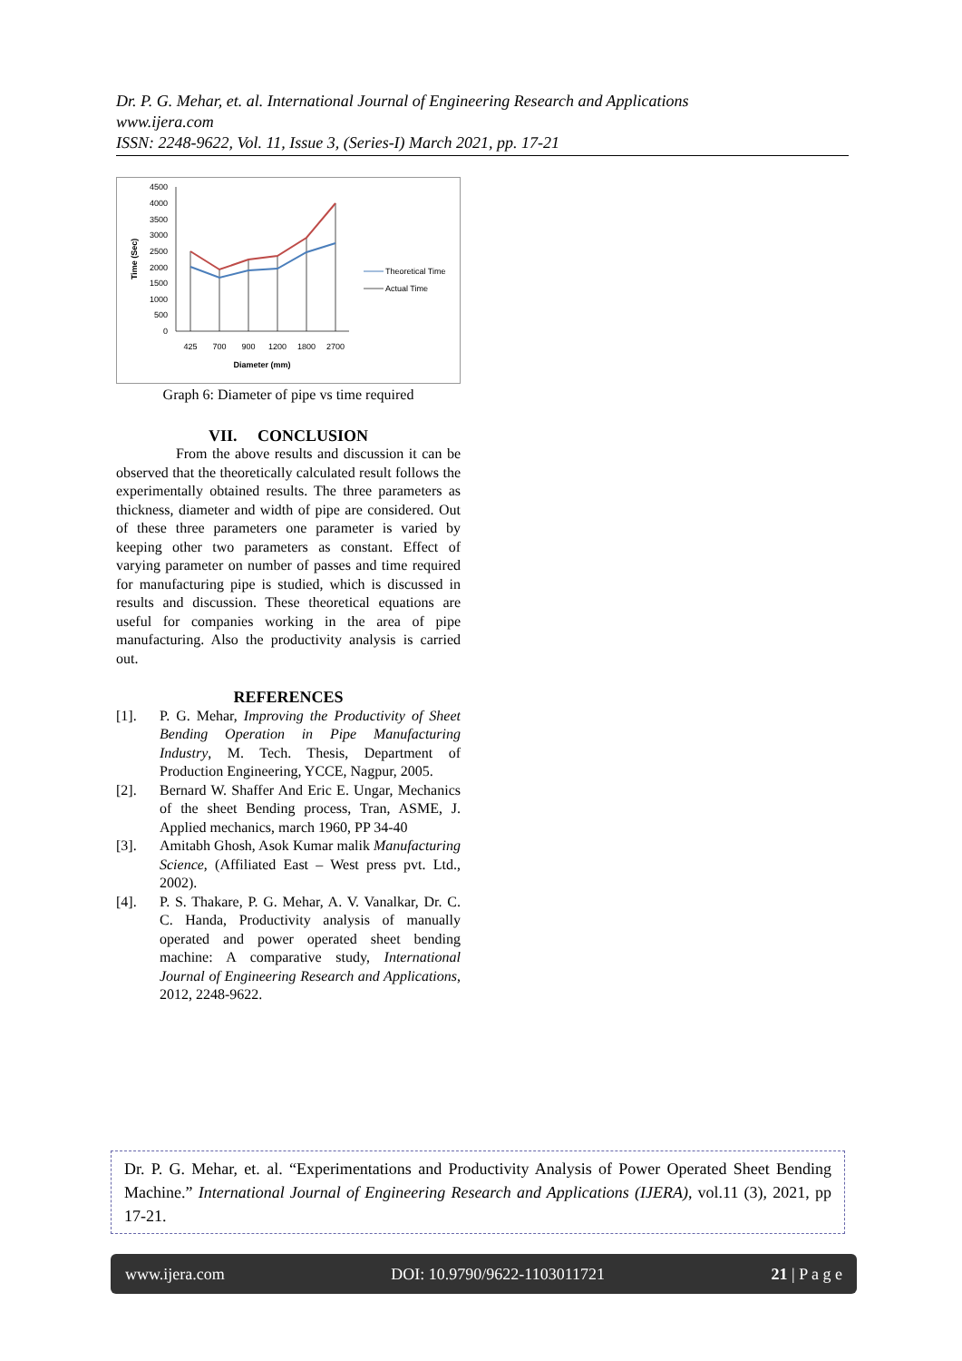Dr. P. G. Mehar, et. al. International Journal of Engineering Research and Applications
www.ijera.com
ISSN: 2248-9622, Vol. 11, Issue 3, (Series-I) March 2021, pp. 17-21
4500
4000
3500
3000
2500
2000
1500
1000
500
0
Time (Sec)
425
700
900
1200
1800
2700
Diameter (mm)
Theoretical Time
Actual Time
Graph 6: Diameter of pipe vs time required
VII. CONCLUSION
From the above results and discussion it can be observed that the theoretically calculated result follows the experimentally obtained results. The three parameters as thickness, diameter and width of pipe are considered. Out of these three parameters one parameter is varied by keeping other two parameters as constant. Effect of varying parameter on number of passes and time required for manufacturing pipe is studied, which is discussed in results and discussion. These theoretical equations are useful for companies working in the area of pipe manufacturing. Also the productivity analysis is carried out.
REFERENCES
[1]. P. G. Mehar, Improving the Productivity of Sheet Bending Operation in Pipe Manufacturing Industry, M. Tech. Thesis, Department of Production Engineering, YCCE, Nagpur, 2005.
[2]. Bernard W. Shaffer And Eric E. Ungar, Mechanics of the sheet Bending process, Tran, ASME, J. Applied mechanics, march 1960, PP 34-40
[3]. Amitabh Ghosh, Asok Kumar malik Manufacturing Science, (Affiliated East – West press pvt. Ltd., 2002).
[4]. P. S. Thakare, P. G. Mehar, A. V. Vanalkar, Dr. C. C. Handa, Productivity analysis of manually operated and power operated sheet bending machine: A comparative study, International Journal of Engineering Research and Applications, 2012, 2248-9622.
Dr. P. G. Mehar, et. al. “Experimentations and Productivity Analysis of Power Operated Sheet Bending Machine.” International Journal of Engineering Research and Applications (IJERA), vol.11 (3), 2021, pp 17-21.
www.ijera.com DOI: 10.9790/9622-1103011721 21 | P a g e